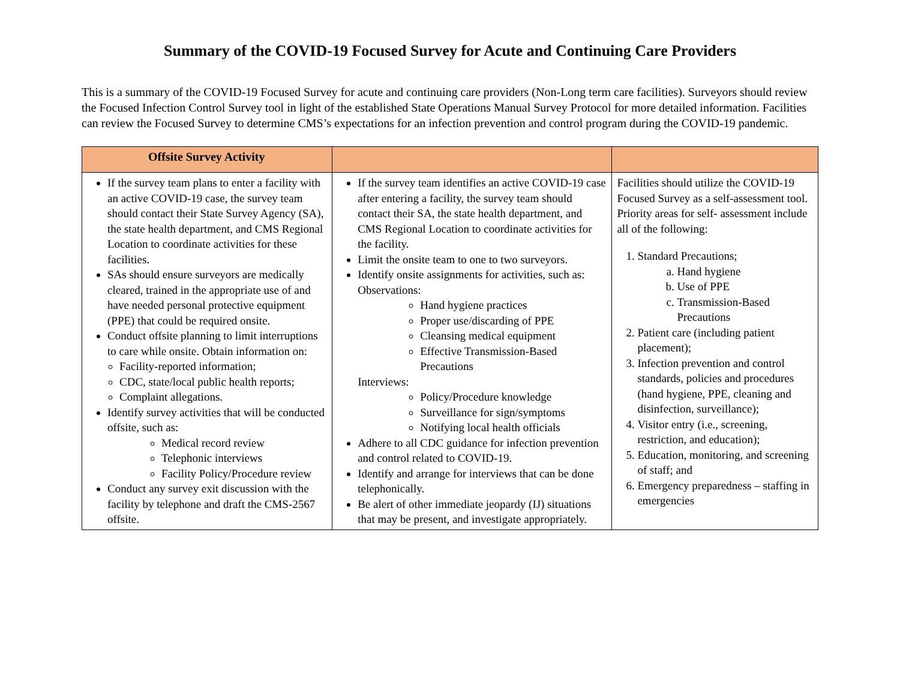Summary of the COVID-19 Focused Survey for Acute and Continuing Care Providers
This is a summary of the COVID-19 Focused Survey for acute and continuing care providers (Non-Long term care facilities). Surveyors should review the Focused Infection Control Survey tool in light of the established State Operations Manual Survey Protocol for more detailed information. Facilities can review the Focused Survey to determine CMS’s expectations for an infection prevention and control program during the COVID-19 pandemic.
| Offsite Survey Activity | | |
| --- | --- | --- |
| If the survey team plans to enter a facility with an active COVID-19 case, the survey team should contact their State Survey Agency (SA), the state health department, and CMS Regional Location to coordinate activities for these facilities. SAs should ensure surveyors are medically cleared, trained in the appropriate use of and have needed personal protective equipment (PPE) that could be required onsite. Conduct offsite planning to limit interruptions to care while onsite. Obtain information on: Facility-reported information; CDC, state/local public health reports; Complaint allegations. Identify survey activities that will be conducted offsite, such as: Medical record review Telephonic interviews Facility Policy/Procedure review Conduct any survey exit discussion with the facility by telephone and draft the CMS-2567 offsite. | If the survey team identifies an active COVID-19 case after entering a facility, the survey team should contact their SA, the state health department, and CMS Regional Location to coordinate activities for the facility. Limit the onsite team to one to two surveyors. Identify onsite assignments for activities, such as: Observations: Hand hygiene practices Proper use/discarding of PPE Cleansing medical equipment Effective Transmission-Based Precautions Interviews: Policy/Procedure knowledge Surveillance for sign/symptoms Notifying local health officials Adhere to all CDC guidance for infection prevention and control related to COVID-19. Identify and arrange for interviews that can be done telephonically. Be alert of other immediate jeopardy (IJ) situations that may be present, and investigate appropriately. | Facilities should utilize the COVID-19 Focused Survey as a self-assessment tool. Priority areas for self- assessment include all of the following: 1. Standard Precautions; a. Hand hygiene b. Use of PPE c. Transmission-Based Precautions 2. Patient care (including patient placement); 3. Infection prevention and control standards, policies and procedures (hand hygiene, PPE, cleaning and disinfection, surveillance); 4. Visitor entry (i.e., screening, restriction, and education); 5. Education, monitoring, and screening of staff; and 6. Emergency preparedness – staffing in emergencies |